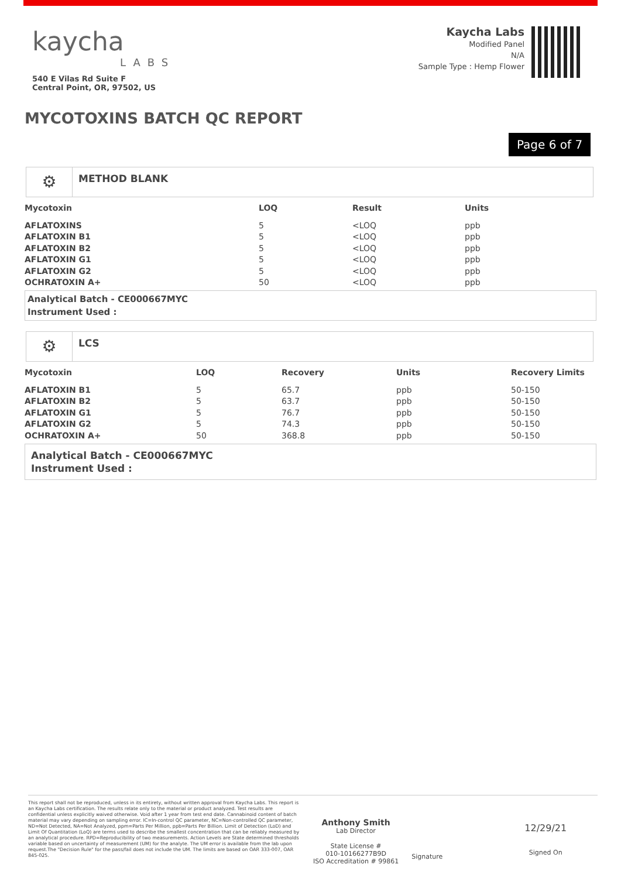kaycha
LABS
540 E Vilas Rd Suite F
Central Point, OR, 97502, US
Kaycha Labs
Modified Panel
N/A
Sample Type : Hemp Flower
MYCOTOXINS BATCH QC REPORT
Page 6 of 7
⚙
METHOD BLANK
| Mycotoxin | LOQ | Result | Units |
| --- | --- | --- | --- |
| AFLATOXINS | 5 | <LOQ | ppb |
| AFLATOXIN B1 | 5 | <LOQ | ppb |
| AFLATOXIN B2 | 5 | <LOQ | ppb |
| AFLATOXIN G1 | 5 | <LOQ | ppb |
| AFLATOXIN G2 | 5 | <LOQ | ppb |
| OCHRATOXIN A+ | 50 | <LOQ | ppb |
Analytical Batch - CE000667MYC
Instrument Used :
⚙
LCS
| Mycotoxin | LOQ | Recovery | Units | Recovery Limits |
| --- | --- | --- | --- | --- |
| AFLATOXIN B1 | 5 | 65.7 | ppb | 50-150 |
| AFLATOXIN B2 | 5 | 63.7 | ppb | 50-150 |
| AFLATOXIN G1 | 5 | 76.7 | ppb | 50-150 |
| AFLATOXIN G2 | 5 | 74.3 | ppb | 50-150 |
| OCHRATOXIN A+ | 50 | 368.8 | ppb | 50-150 |
Analytical Batch - CE000667MYC
Instrument Used :
This report shall not be reproduced, unless in its entirety, without written approval from Kaycha Labs. This report is an Kaycha Labs certification. The results relate only to the material or product analyzed. Test results are confidential unless explicitly waived otherwise. Void after 1 year from test end date. Cannabinoid content of batch material may vary depending on sampling error. IC=In-control QC parameter, NC=Non-controlled QC parameter, ND=Not Detected, NA=Not Analyzed, ppm=Parts Per Million, ppb=Parts Per Billion. Limit of Detection (LoD) and Limit Of Quantitation (LoQ) are terms used to describe the smallest concentration that can be reliably measured by an analytical procedure. RPD=Reproducibility of two measurements. Action Levels are State determined thresholds variable based on uncertainty of measurement (UM) for the analyte. The UM error is available from the lab upon request.The "Decision Rule" for the pass/fail does not include the UM. The limits are based on OAR 333-007, OAR 845-025.
Anthony Smith
Lab Director
State License #
010-10166277B9D
ISO Accreditation # 99861
Signature
12/29/21
Signed On